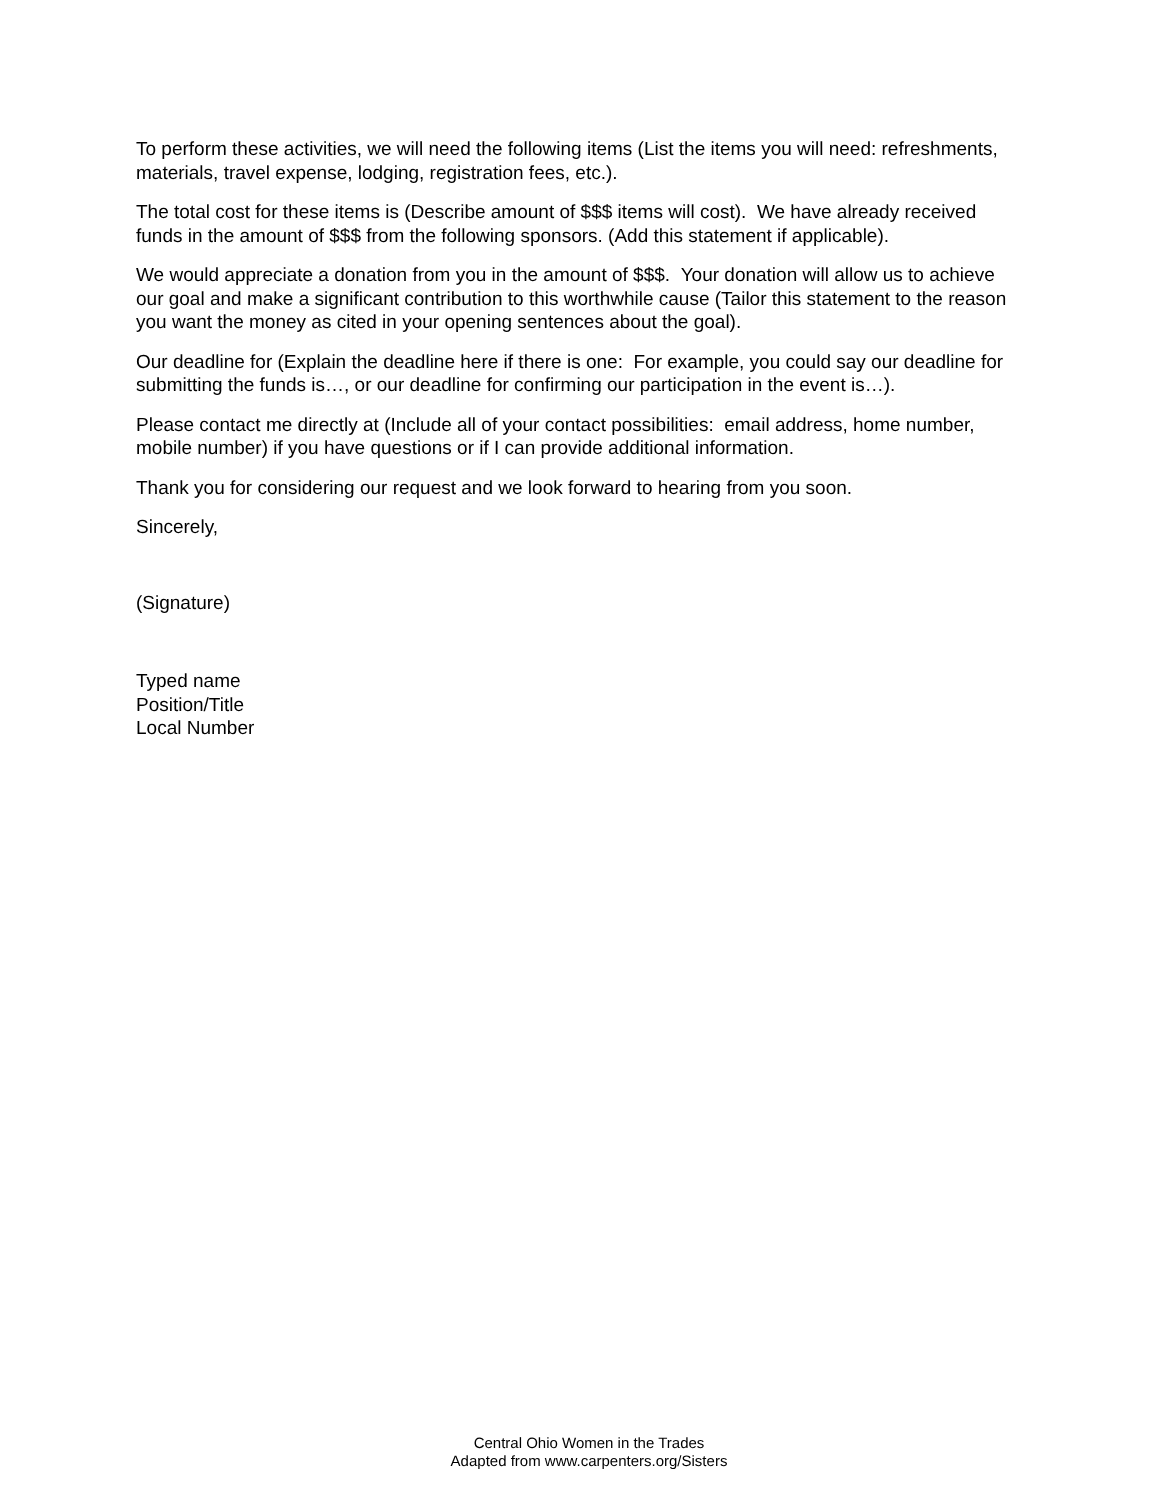To perform these activities, we will need the following items (List the items you will need: refreshments, materials, travel expense, lodging, registration fees, etc.).
The total cost for these items is (Describe amount of $$$ items will cost). We have already received funds in the amount of $$$ from the following sponsors. (Add this statement if applicable).
We would appreciate a donation from you in the amount of $$$. Your donation will allow us to achieve our goal and make a significant contribution to this worthwhile cause (Tailor this statement to the reason you want the money as cited in your opening sentences about the goal).
Our deadline for (Explain the deadline here if there is one: For example, you could say our deadline for submitting the funds is…, or our deadline for confirming our participation in the event is…).
Please contact me directly at (Include all of your contact possibilities: email address, home number, mobile number) if you have questions or if I can provide additional information.
Thank you for considering our request and we look forward to hearing from you soon.
Sincerely,
(Signature)
Typed name
Position/Title
Local Number
Central Ohio Women in the Trades
Adapted from www.carpenters.org/Sisters